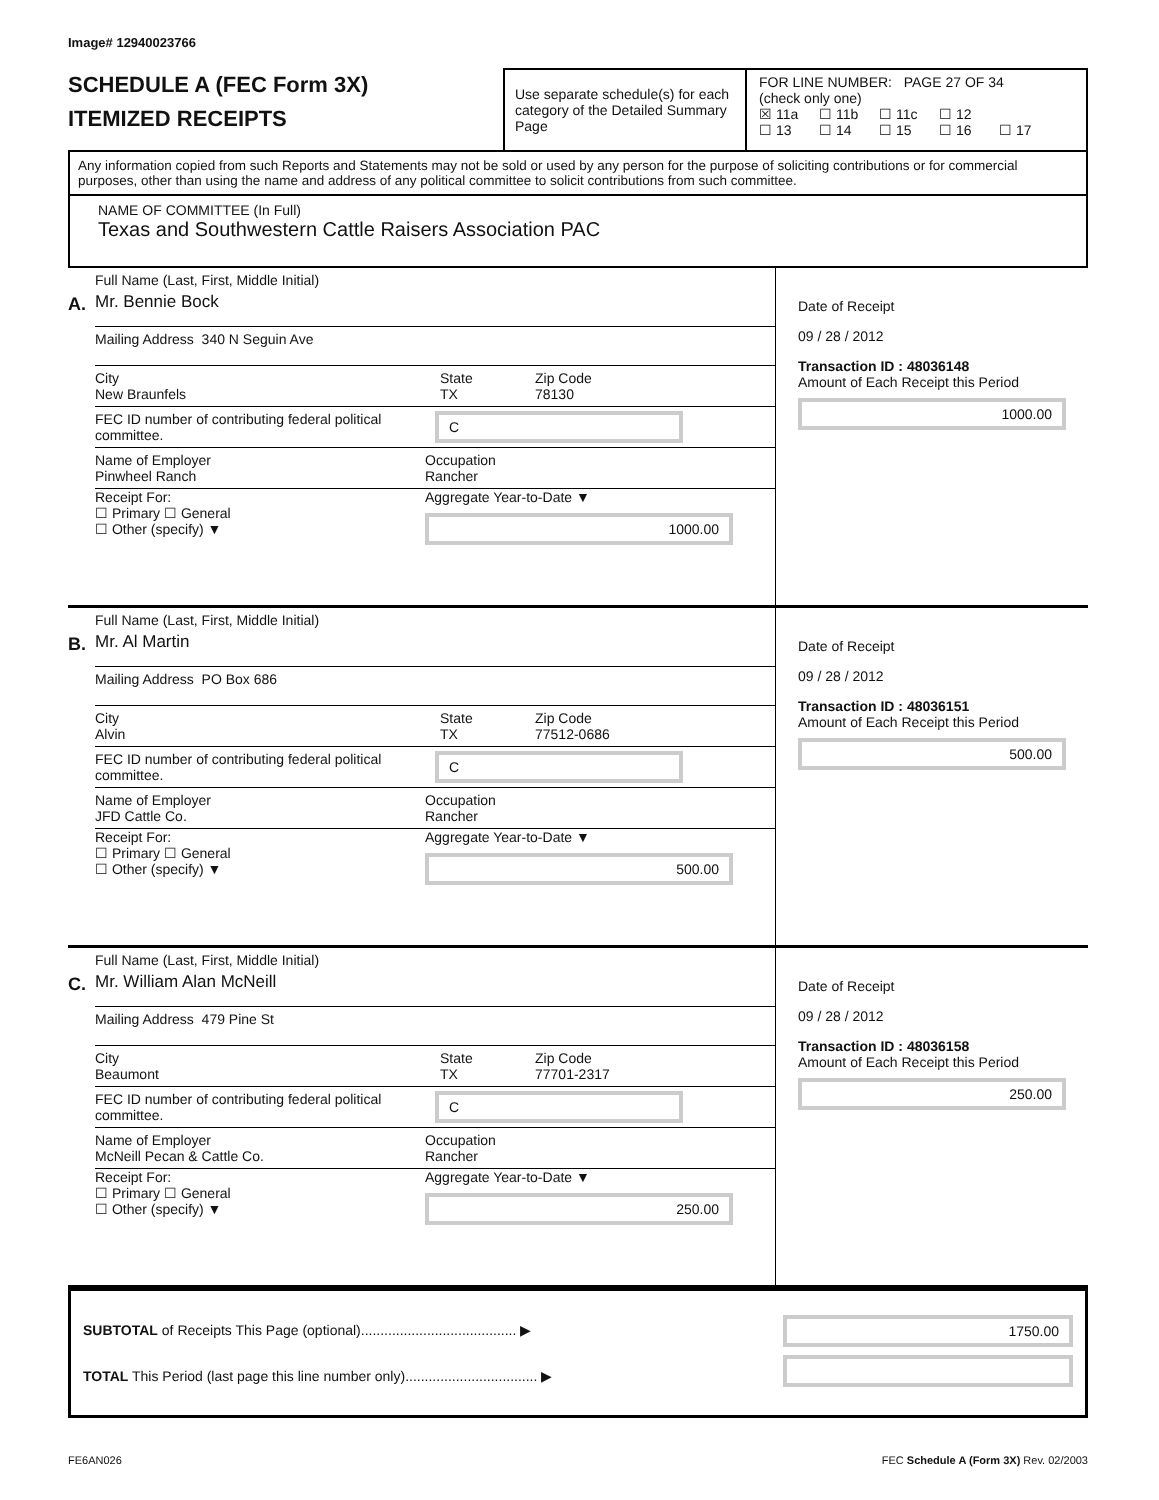Image# 12940023766
SCHEDULE A (FEC Form 3X)
ITEMIZED RECEIPTS
Use separate schedule(s) for each category of the Detailed Summary Page
FOR LINE NUMBER: PAGE 27 OF 34
(check only one)
☒ 11a ☐ 11b ☐ 11c ☐ 12
☐ 13 ☐ 14 ☐ 15 ☐ 16 ☐ 17
Any information copied from such Reports and Statements may not be sold or used by any person for the purpose of soliciting contributions or for commercial purposes, other than using the name and address of any political committee to solicit contributions from such committee.
NAME OF COMMITTEE (In Full)
Texas and Southwestern Cattle Raisers Association PAC
A.
Full Name (Last, First, Middle Initial)
Mr. Bennie Bock
Mailing Address 340 N Seguin Ave
City
New Braunfels
State
TX
Zip Code
78130
FEC ID number of contributing federal political committee.
C
Name of Employer
Pinwheel Ranch
Occupation
Rancher
Receipt For:
☐ Primary ☐ General
☐ Other (specify) ▼
Aggregate Year-to-Date ▼
1000.00
Date of Receipt
09 / 28 / 2012
Transaction ID : 48036148
Amount of Each Receipt this Period
1000.00
B.
Full Name (Last, First, Middle Initial)
Mr. Al Martin
Mailing Address PO Box 686
City
Alvin
State
TX
Zip Code
77512-0686
FEC ID number of contributing federal political committee.
C
Name of Employer
JFD Cattle Co.
Occupation
Rancher
Receipt For:
☐ Primary ☐ General
☐ Other (specify) ▼
Aggregate Year-to-Date ▼
500.00
Date of Receipt
09 / 28 / 2012
Transaction ID : 48036151
Amount of Each Receipt this Period
500.00
C.
Full Name (Last, First, Middle Initial)
Mr. William Alan McNeill
Mailing Address 479 Pine St
City
Beaumont
State
TX
Zip Code
77701-2317
FEC ID number of contributing federal political committee.
C
Name of Employer
McNeill Pecan & Cattle Co.
Occupation
Rancher
Receipt For:
☐ Primary ☐ General
☐ Other (specify) ▼
Aggregate Year-to-Date ▼
250.00
Date of Receipt
09 / 28 / 2012
Transaction ID : 48036158
Amount of Each Receipt this Period
250.00
SUBTOTAL of Receipts This Page (optional)........................................ ▶
TOTAL This Period (last page this line number only).................................. ▶
1750.00
FE6AN026 FEC Schedule A (Form 3X) Rev. 02/2003